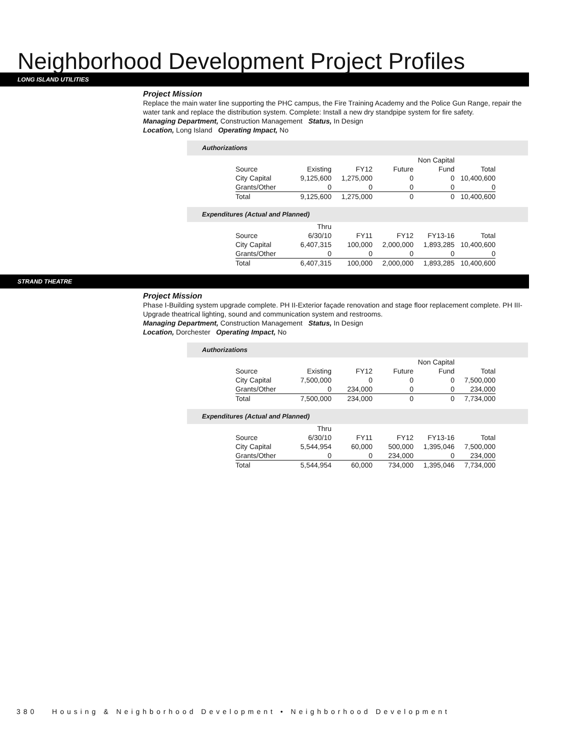Neighborhood Development Project Profiles
LONG ISLAND UTILITIES
Project Mission
Replace the main water line supporting the PHC campus, the Fire Training Academy and the Police Gun Range, repair the water tank and replace the distribution system. Complete: Install a new dry standpipe system for fire safety.
Managing Department, Construction Management Status, In Design
Location, Long Island Operating Impact, No
Authorizations
| | | | | Non Capital | |
| Source | Existing | FY12 | Future | Fund | Total |
| City Capital | 9,125,600 | 1,275,000 | 0 | 0 | 10,400,600 |
| Grants/Other | 0 | 0 | 0 | 0 | 0 |
| Total | 9,125,600 | 1,275,000 | 0 | 0 | 10,400,600 |
Expenditures (Actual and Planned)
| | Thru | | | | |
| Source | 6/30/10 | FY11 | FY12 | FY13-16 | Total |
| City Capital | 6,407,315 | 100,000 | 2,000,000 | 1,893,285 | 10,400,600 |
| Grants/Other | 0 | 0 | 0 | 0 | 0 |
| Total | 6,407,315 | 100,000 | 2,000,000 | 1,893,285 | 10,400,600 |
STRAND THEATRE
Project Mission
Phase I-Building system upgrade complete. PH II-Exterior façade renovation and stage floor replacement complete. PH III-Upgrade theatrical lighting, sound and communication system and restrooms.
Managing Department, Construction Management Status, In Design
Location, Dorchester Operating Impact, No
Authorizations
| | | | | Non Capital | |
| Source | Existing | FY12 | Future | Fund | Total |
| City Capital | 7,500,000 | 0 | 0 | 0 | 7,500,000 |
| Grants/Other | 0 | 234,000 | 0 | 0 | 234,000 |
| Total | 7,500,000 | 234,000 | 0 | 0 | 7,734,000 |
Expenditures (Actual and Planned)
| | Thru | | | | |
| Source | 6/30/10 | FY11 | FY12 | FY13-16 | Total |
| City Capital | 5,544,954 | 60,000 | 500,000 | 1,395,046 | 7,500,000 |
| Grants/Other | 0 | 0 | 234,000 | 0 | 234,000 |
| Total | 5,544,954 | 60,000 | 734,000 | 1,395,046 | 7,734,000 |
380 Housing & Neighborhood Development • Neighborhood Development